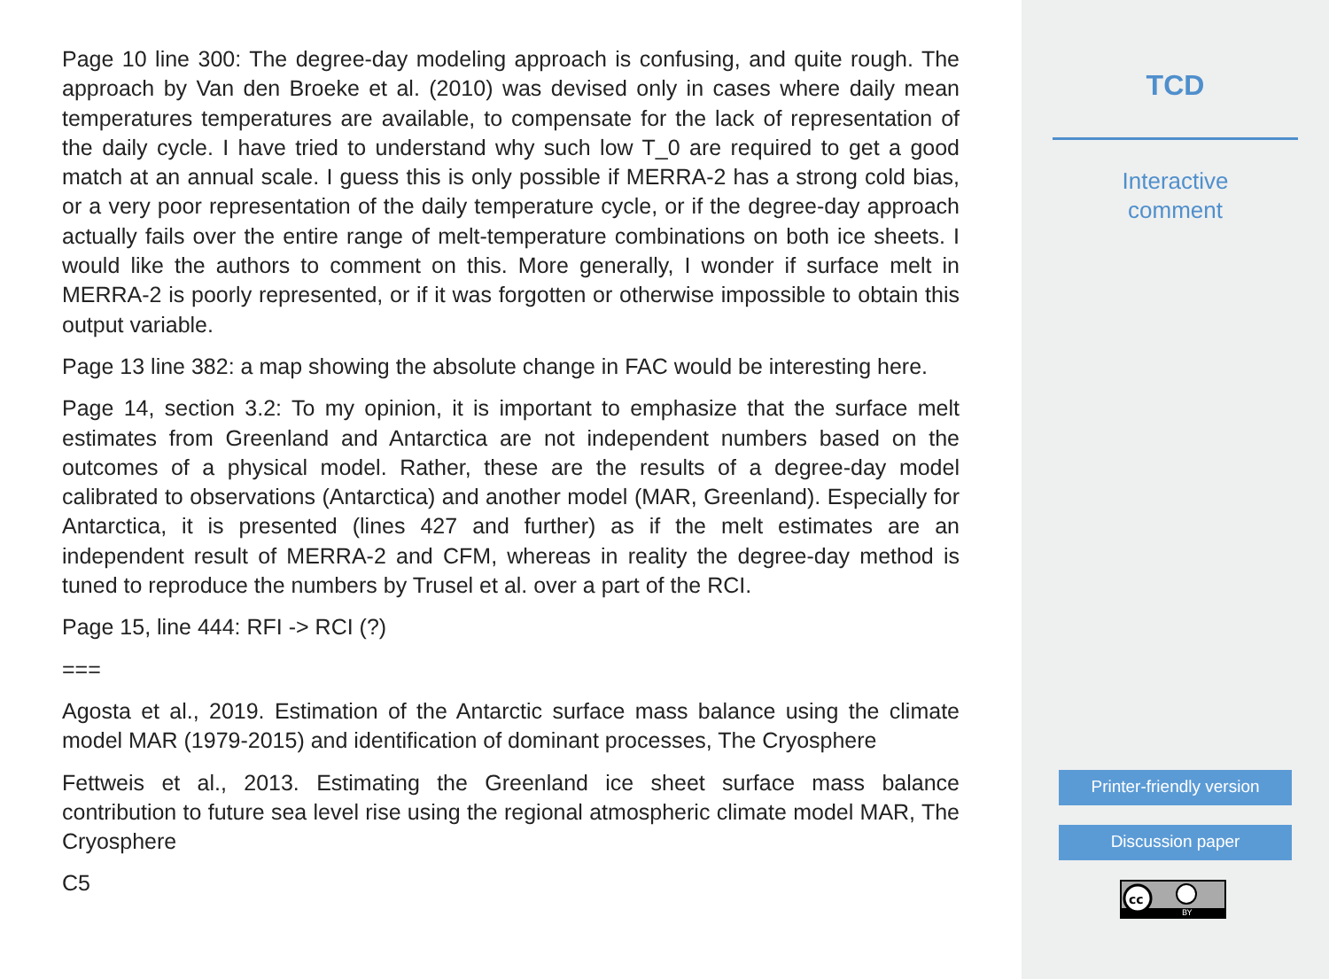Page 10 line 300: The degree-day modeling approach is confusing, and quite rough. The approach by Van den Broeke et al. (2010) was devised only in cases where daily mean temperatures temperatures are available, to compensate for the lack of representation of the daily cycle. I have tried to understand why such low T_0 are required to get a good match at an annual scale. I guess this is only possible if MERRA-2 has a strong cold bias, or a very poor representation of the daily temperature cycle, or if the degree-day approach actually fails over the entire range of melt-temperature combinations on both ice sheets. I would like the authors to comment on this. More generally, I wonder if surface melt in MERRA-2 is poorly represented, or if it was forgotten or otherwise impossible to obtain this output variable.
Page 13 line 382: a map showing the absolute change in FAC would be interesting here.
Page 14, section 3.2: To my opinion, it is important to emphasize that the surface melt estimates from Greenland and Antarctica are not independent numbers based on the outcomes of a physical model. Rather, these are the results of a degree-day model calibrated to observations (Antarctica) and another model (MAR, Greenland). Especially for Antarctica, it is presented (lines 427 and further) as if the melt estimates are an independent result of MERRA-2 and CFM, whereas in reality the degree-day method is tuned to reproduce the numbers by Trusel et al. over a part of the RCI.
Page 15, line 444: RFI -> RCI (?)
===
Agosta et al., 2019. Estimation of the Antarctic surface mass balance using the climate model MAR (1979-2015) and identification of dominant processes, The Cryosphere
Fettweis et al., 2013. Estimating the Greenland ice sheet surface mass balance contribution to future sea level rise using the regional atmospheric climate model MAR, The Cryosphere
C5
TCD
Interactive
comment
Printer-friendly version
Discussion paper
cc
BY